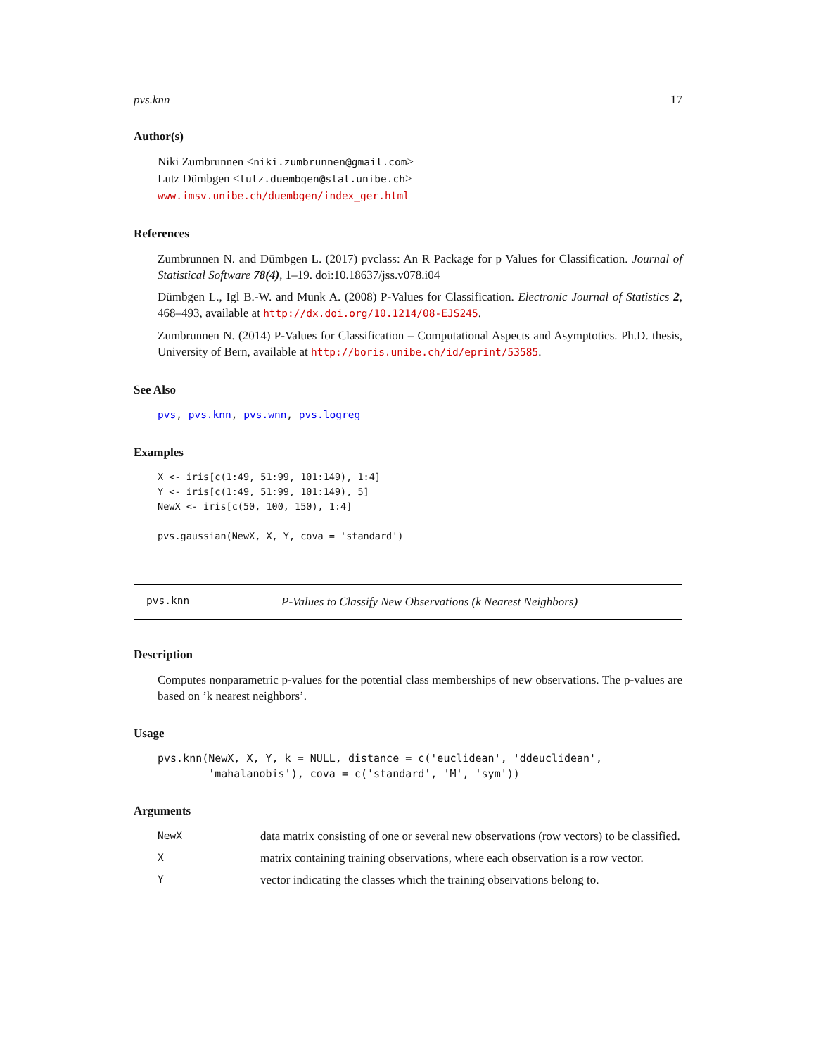pvs.knn 17
Author(s)
Niki Zumbrunnen <niki.zumbrunnen@gmail.com>
Lutz Dümbgen <lutz.duembgen@stat.unibe.ch>
www.imsv.unibe.ch/duembgen/index_ger.html
References
Zumbrunnen N. and Dümbgen L. (2017) pvclass: An R Package for p Values for Classification. Journal of Statistical Software 78(4), 1–19. doi:10.18637/jss.v078.i04
Dümbgen L., Igl B.-W. and Munk A. (2008) P-Values for Classification. Electronic Journal of Statistics 2, 468–493, available at http://dx.doi.org/10.1214/08-EJS245.
Zumbrunnen N. (2014) P-Values for Classification – Computational Aspects and Asymptotics. Ph.D. thesis, University of Bern, available at http://boris.unibe.ch/id/eprint/53585.
See Also
pvs, pvs.knn, pvs.wnn, pvs.logreg
Examples
X <- iris[c(1:49, 51:99, 101:149), 1:4]
Y <- iris[c(1:49, 51:99, 101:149), 5]
NewX <- iris[c(50, 100, 150), 1:4]

pvs.gaussian(NewX, X, Y, cova = 'standard')
pvs.knn P-Values to Classify New Observations (k Nearest Neighbors)
Description
Computes nonparametric p-values for the potential class memberships of new observations. The p-values are based on ’k nearest neighbors’.
Usage
pvs.knn(NewX, X, Y, k = NULL, distance = c('euclidean', 'ddeuclidean',
        'mahalanobis'), cova = c('standard', 'M', 'sym'))
Arguments
| NewX | data matrix consisting of one or several new observations (row vectors) to be classified. |
| X | matrix containing training observations, where each observation is a row vector. |
| Y | vector indicating the classes which the training observations belong to. |